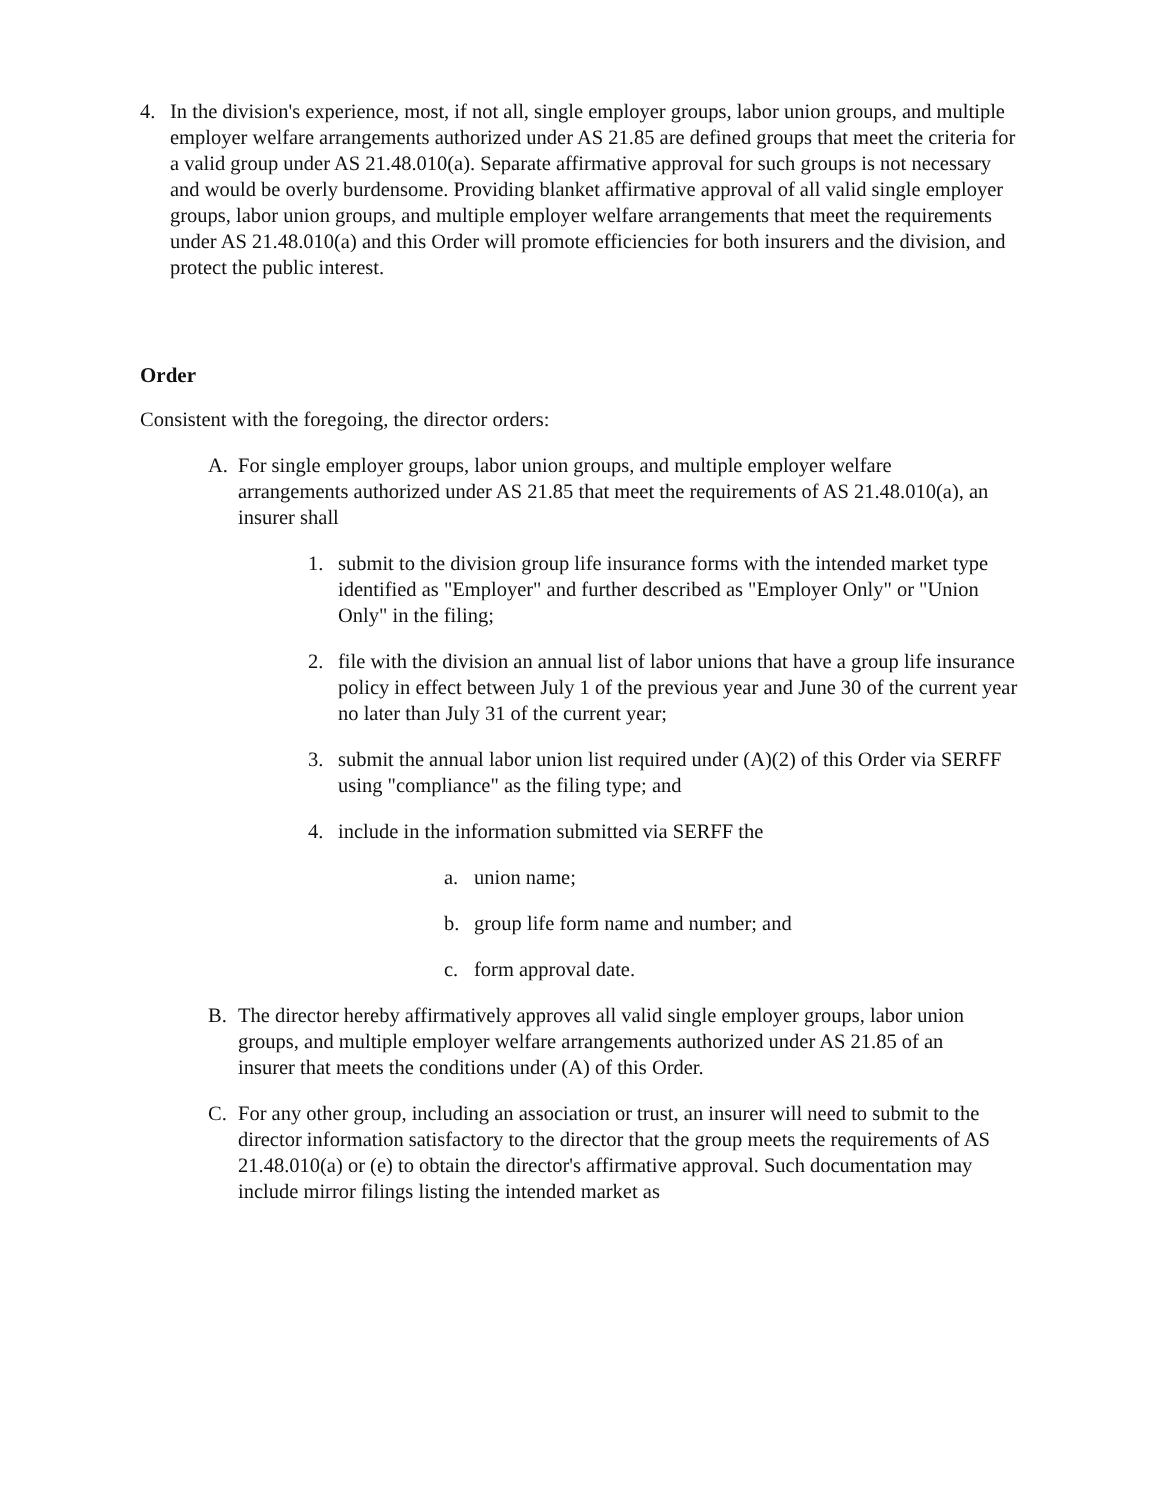4. In the division's experience, most, if not all, single employer groups, labor union groups, and multiple employer welfare arrangements authorized under AS 21.85 are defined groups that meet the criteria for a valid group under AS 21.48.010(a). Separate affirmative approval for such groups is not necessary and would be overly burdensome. Providing blanket affirmative approval of all valid single employer groups, labor union groups, and multiple employer welfare arrangements that meet the requirements under AS 21.48.010(a) and this Order will promote efficiencies for both insurers and the division, and protect the public interest.
Order
Consistent with the foregoing, the director orders:
A. For single employer groups, labor union groups, and multiple employer welfare arrangements authorized under AS 21.85 that meet the requirements of AS 21.48.010(a), an insurer shall
1. submit to the division group life insurance forms with the intended market type identified as "Employer" and further described as "Employer Only" or "Union Only" in the filing;
2. file with the division an annual list of labor unions that have a group life insurance policy in effect between July 1 of the previous year and June 30 of the current year no later than July 31 of the current year;
3. submit the annual labor union list required under (A)(2) of this Order via SERFF using "compliance" as the filing type; and
4. include in the information submitted via SERFF the
a. union name;
b. group life form name and number; and
c. form approval date.
B. The director hereby affirmatively approves all valid single employer groups, labor union groups, and multiple employer welfare arrangements authorized under AS 21.85 of an insurer that meets the conditions under (A) of this Order.
C. For any other group, including an association or trust, an insurer will need to submit to the director information satisfactory to the director that the group meets the requirements of AS 21.48.010(a) or (e) to obtain the director's affirmative approval. Such documentation may include mirror filings listing the intended market as